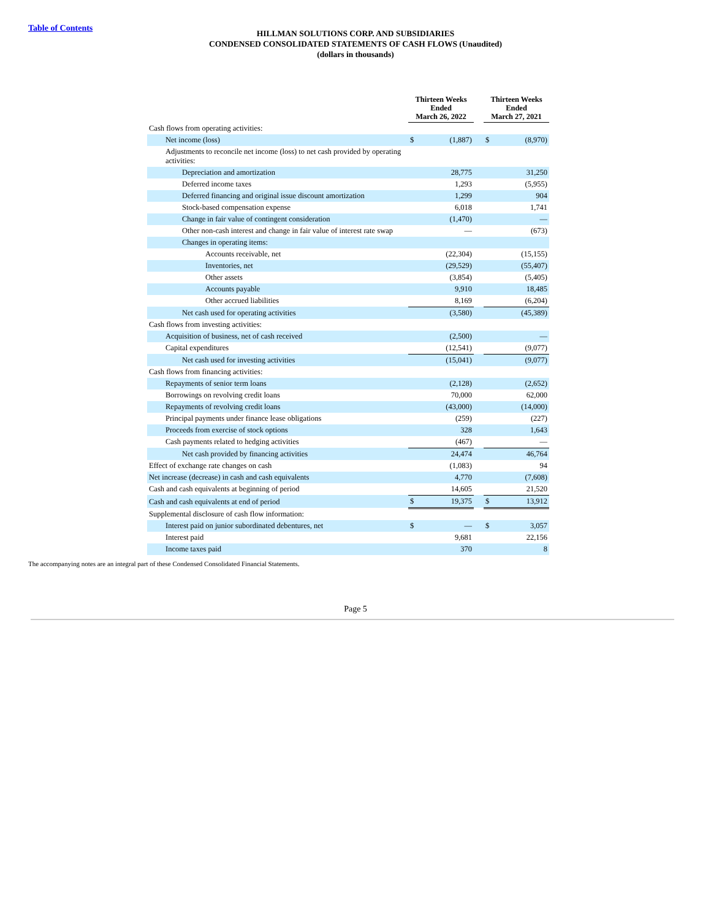Table of Contents
HILLMAN SOLUTIONS CORP. AND SUBSIDIARIES
CONDENSED CONSOLIDATED STATEMENTS OF CASH FLOWS (Unaudited)
(dollars in thousands)
| | Thirteen Weeks Ended March 26, 2022 | | | Thirteen Weeks Ended March 27, 2021 | |
| Cash flows from operating activities: | | | | | |
| Net income (loss) | $ | (1,887) | | $ | (8,970) |
| Adjustments to reconcile net income (loss) to net cash provided by operating activities: | | | | | |
| Depreciation and amortization | | 28,775 | | | 31,250 |
| Deferred income taxes | | 1,293 | | | (5,955) |
| Deferred financing and original issue discount amortization | | 1,299 | | | 904 |
| Stock-based compensation expense | | 6,018 | | | 1,741 |
| Change in fair value of contingent consideration | | (1,470) | | | — |
| Other non-cash interest and change in fair value of interest rate swap | | — | | | (673) |
| Changes in operating items: | | | | | |
| Accounts receivable, net | | (22,304) | | | (15,155) |
| Inventories, net | | (29,529) | | | (55,407) |
| Other assets | | (3,854) | | | (5,405) |
| Accounts payable | | 9,910 | | | 18,485 |
| Other accrued liabilities | | 8,169 | | | (6,204) |
| Net cash used for operating activities | | (3,580) | | | (45,389) |
| Cash flows from investing activities: | | | | | |
| Acquisition of business, net of cash received | | (2,500) | | | — |
| Capital expenditures | | (12,541) | | | (9,077) |
| Net cash used for investing activities | | (15,041) | | | (9,077) |
| Cash flows from financing activities: | | | | | |
| Repayments of senior term loans | | (2,128) | | | (2,652) |
| Borrowings on revolving credit loans | | 70,000 | | | 62,000 |
| Repayments of revolving credit loans | | (43,000) | | | (14,000) |
| Principal payments under finance lease obligations | | (259) | | | (227) |
| Proceeds from exercise of stock options | | 328 | | | 1,643 |
| Cash payments related to hedging activities | | (467) | | | — |
| Net cash provided by financing activities | | 24,474 | | | 46,764 |
| Effect of exchange rate changes on cash | | (1,083) | | | 94 |
| Net increase (decrease) in cash and cash equivalents | | 4,770 | | | (7,608) |
| Cash and cash equivalents at beginning of period | | 14,605 | | | 21,520 |
| Cash and cash equivalents at end of period | $ | 19,375 | | $ | 13,912 |
| Supplemental disclosure of cash flow information: | | | | | |
| Interest paid on junior subordinated debentures, net | $ | — | | $ | 3,057 |
| Interest paid | | 9,681 | | | 22,156 |
| Income taxes paid | | 370 | | | 8 |
The accompanying notes are an integral part of these Condensed Consolidated Financial Statements.
Page 5